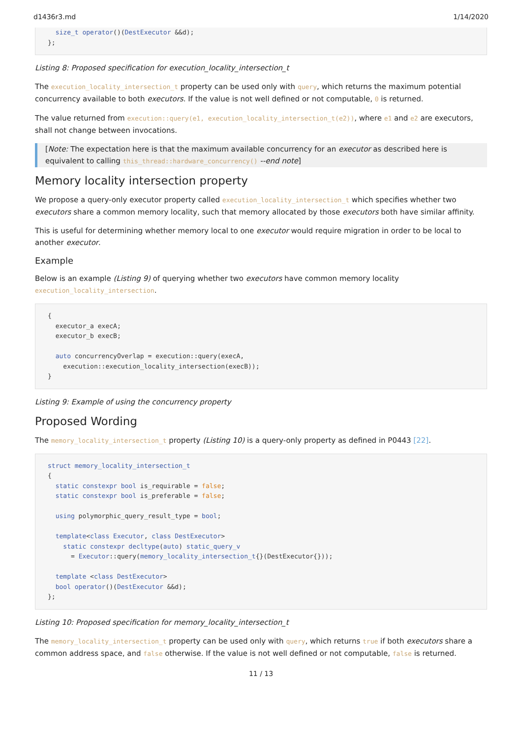d1436r3.md 1/14/2020
  size_t operator()(DestExecutor &&d);
};
Listing 8: Proposed specification for execution_locality_intersection_t
The execution_locality_intersection_t property can be used only with query, which returns the maximum potential concurrency available to both executors. If the value is not well defined or not computable, 0 is returned.
The value returned from execution::query(e1, execution_locality_intersection_t(e2)), where e1 and e2 are executors, shall not change between invocations.
[Note: The expectation here is that the maximum available concurrency for an executor as described here is equivalent to calling this_thread::hardware_concurrency() --end note]
Memory locality intersection property
We propose a query-only executor property called execution_locality_intersection_t which specifies whether two executors share a common memory locality, such that memory allocated by those executors both have similar affinity.
This is useful for determining whether memory local to one executor would require migration in order to be local to another executor.
Example
Below is an example (Listing 9) of querying whether two executors have common memory locality execution_locality_intersection.
{
  executor_a execA;
  executor_b execB;

  auto concurrencyOverlap = execution::query(execA,
    execution::execution_locality_intersection(execB));
}
Listing 9: Example of using the concurrency property
Proposed Wording
The memory_locality_intersection_t property (Listing 10) is a query-only property as defined in P0443 [22].
struct memory_locality_intersection_t
{
  static constexpr bool is_requirable = false;
  static constexpr bool is_preferable = false;

  using polymorphic_query_result_type = bool;

  template<class Executor, class DestExecutor>
    static constexpr decltype(auto) static_query_v
      = Executor::query(memory_locality_intersection_t{}(DestExecutor{}));

  template <class DestExecutor>
  bool operator()(DestExecutor &&d);
};
Listing 10: Proposed specification for memory_locality_intersection_t
The memory_locality_intersection_t property can be used only with query, which returns true if both executors share a common address space, and false otherwise. If the value is not well defined or not computable, false is returned.
11 / 13